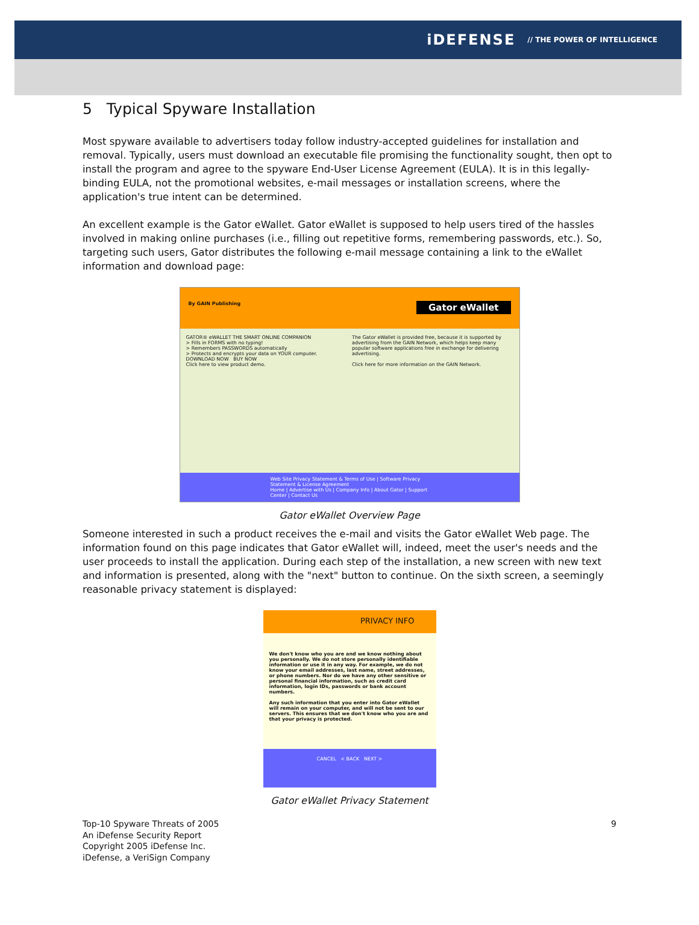iDEFENSE // THE POWER OF INTELLIGENCE
5 Typical Spyware Installation
Most spyware available to advertisers today follow industry-accepted guidelines for installation and removal. Typically, users must download an executable file promising the functionality sought, then opt to install the program and agree to the spyware End-User License Agreement (EULA). It is in this legally-binding EULA, not the promotional websites, e-mail messages or installation screens, where the application's true intent can be determined.
An excellent example is the Gator eWallet. Gator eWallet is supposed to help users tired of the hassles involved in making online purchases (i.e., filling out repetitive forms, remembering passwords, etc.). So, targeting such users, Gator distributes the following e-mail message containing a link to the eWallet information and download page:
By GAIN Publishing Gator eWallet
GATOR® eWALLET THE SMART ONLINE COMPANION
> Fills in FORMS with no typing!
> Remembers PASSWORDS automatically
> Protects and encrypts your data on YOUR computer.
DOWNLOAD NOW BUY NOW
Click here to view product demo.
The Gator eWallet is provided free, because it is supported by advertising from the GAIN Network, which helps keep many popular software applications free in exchange for delivering advertising.
Click here for more information on the GAIN Network.
Web Site Privacy Statement & Terms of Use | Software Privacy Statement & License Agreement
Home | Advertise with Us | Company Info | About Gator | Support Center | Contact Us
Gator eWallet Overview Page
Someone interested in such a product receives the e-mail and visits the Gator eWallet Web page. The information found on this page indicates that Gator eWallet will, indeed, meet the user's needs and the user proceeds to install the application. During each step of the installation, a new screen with new text and information is presented, along with the "next" button to continue. On the sixth screen, a seemingly reasonable privacy statement is displayed:
PRIVACY INFO
We don't know who you are and we know nothing about you personally. We do not store personally identifiable information or use it in any way. For example, we do not know your email addresses, last name, street addresses, or phone numbers. Nor do we have any other sensitive or personal financial information, such as credit card information, login IDs, passwords or bank account numbers.
Any such information that you enter into Gator eWallet will remain on your computer, and will not be sent to our servers. This ensures that we don't know who you are and that your privacy is protected.
CANCEL < BACK NEXT >
Gator eWallet Privacy Statement
Top-10 Spyware Threats of 2005
An iDefense Security Report
Copyright 2005 iDefense Inc.
iDefense, a VeriSign Company
9